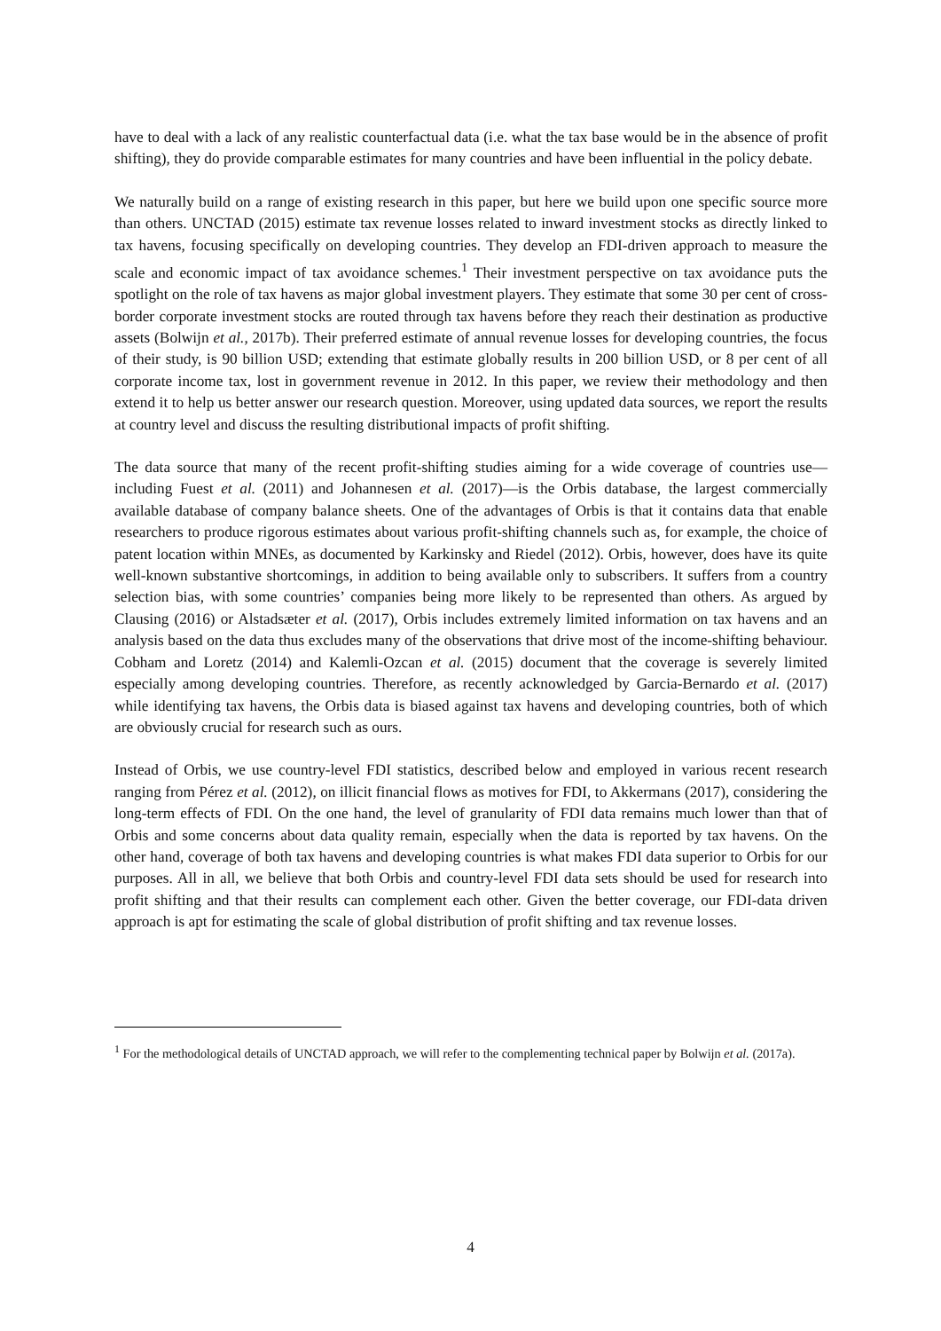have to deal with a lack of any realistic counterfactual data (i.e. what the tax base would be in the absence of profit shifting), they do provide comparable estimates for many countries and have been influential in the policy debate.
We naturally build on a range of existing research in this paper, but here we build upon one specific source more than others. UNCTAD (2015) estimate tax revenue losses related to inward investment stocks as directly linked to tax havens, focusing specifically on developing countries. They develop an FDI-driven approach to measure the scale and economic impact of tax avoidance schemes.<sup>1</sup> Their investment perspective on tax avoidance puts the spotlight on the role of tax havens as major global investment players. They estimate that some 30 per cent of cross-border corporate investment stocks are routed through tax havens before they reach their destination as productive assets (Bolwijn et al., 2017b). Their preferred estimate of annual revenue losses for developing countries, the focus of their study, is 90 billion USD; extending that estimate globally results in 200 billion USD, or 8 per cent of all corporate income tax, lost in government revenue in 2012. In this paper, we review their methodology and then extend it to help us better answer our research question. Moreover, using updated data sources, we report the results at country level and discuss the resulting distributional impacts of profit shifting.
The data source that many of the recent profit-shifting studies aiming for a wide coverage of countries use—including Fuest et al. (2011) and Johannesen et al. (2017)—is the Orbis database, the largest commercially available database of company balance sheets. One of the advantages of Orbis is that it contains data that enable researchers to produce rigorous estimates about various profit-shifting channels such as, for example, the choice of patent location within MNEs, as documented by Karkinsky and Riedel (2012). Orbis, however, does have its quite well-known substantive shortcomings, in addition to being available only to subscribers. It suffers from a country selection bias, with some countries’ companies being more likely to be represented than others. As argued by Clausing (2016) or Alstadsæter et al. (2017), Orbis includes extremely limited information on tax havens and an analysis based on the data thus excludes many of the observations that drive most of the income-shifting behaviour. Cobham and Loretz (2014) and Kalemli-Ozcan et al. (2015) document that the coverage is severely limited especially among developing countries. Therefore, as recently acknowledged by Garcia-Bernardo et al. (2017) while identifying tax havens, the Orbis data is biased against tax havens and developing countries, both of which are obviously crucial for research such as ours.
Instead of Orbis, we use country-level FDI statistics, described below and employed in various recent research ranging from Pérez et al. (2012), on illicit financial flows as motives for FDI, to Akkermans (2017), considering the long-term effects of FDI. On the one hand, the level of granularity of FDI data remains much lower than that of Orbis and some concerns about data quality remain, especially when the data is reported by tax havens. On the other hand, coverage of both tax havens and developing countries is what makes FDI data superior to Orbis for our purposes. All in all, we believe that both Orbis and country-level FDI data sets should be used for research into profit shifting and that their results can complement each other. Given the better coverage, our FDI-data driven approach is apt for estimating the scale of global distribution of profit shifting and tax revenue losses.
<sup>1</sup> For the methodological details of UNCTAD approach, we will refer to the complementing technical paper by Bolwijn et al. (2017a).
4